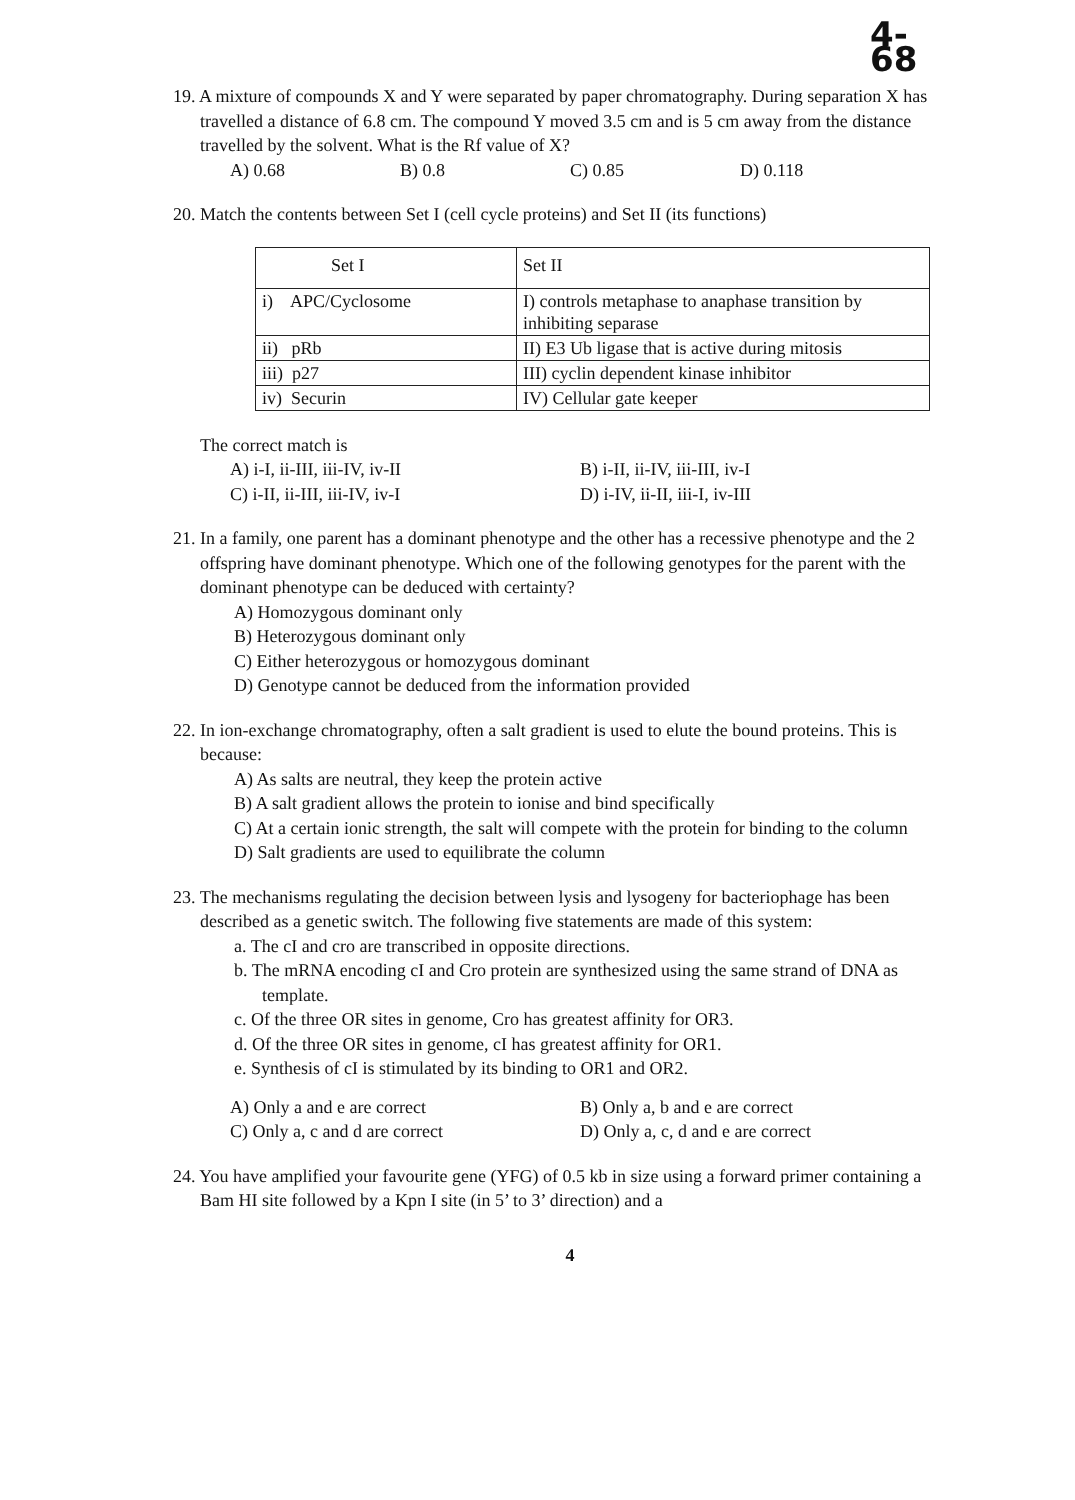4-68
19. A mixture of compounds X and Y were separated by paper chromatography. During separation X has travelled a distance of 6.8 cm. The compound Y moved 3.5 cm and is 5 cm away from the distance travelled by the solvent. What is the Rf value of X?
A) 0.68 B) 0.8 C) 0.85 D) 0.118
20. Match the contents between Set I (cell cycle proteins) and Set II (its functions)
| Set I | Set II |
| i) APC/Cyclosome | I) controls metaphase to anaphase transition by inhibiting separase |
| ii) pRb | II) E3 Ub ligase that is active during mitosis |
| iii) p27 | III) cyclin dependent kinase inhibitor |
| iv) Securin | IV) Cellular gate keeper |
The correct match is
A) i-I, ii-III, iii-IV, iv-II B) i-II, ii-IV, iii-III, iv-I C) i-II, ii-III, iii-IV, iv-I D) i-IV, ii-II, iii-I, iv-III
21. In a family, one parent has a dominant phenotype and the other has a recessive phenotype and the 2 offspring have dominant phenotype. Which one of the following genotypes for the parent with the dominant phenotype can be deduced with certainty?
A) Homozygous dominant only
B) Heterozygous dominant only
C) Either heterozygous or homozygous dominant
D) Genotype cannot be deduced from the information provided
22. In ion-exchange chromatography, often a salt gradient is used to elute the bound proteins. This is because:
A) As salts are neutral, they keep the protein active
B) A salt gradient allows the protein to ionise and bind specifically
C) At a certain ionic strength, the salt will compete with the protein for binding to the column
D) Salt gradients are used to equilibrate the column
23. The mechanisms regulating the decision between lysis and lysogeny for bacteriophage has been described as a genetic switch. The following five statements are made of this system:
a. The cI and cro are transcribed in opposite directions.
b. The mRNA encoding cI and Cro protein are synthesized using the same strand of DNA as template.
c. Of the three OR sites in genome, Cro has greatest affinity for OR3.
d. Of the three OR sites in genome, cI has greatest affinity for OR1.
e. Synthesis of cI is stimulated by its binding to OR1 and OR2.
A) Only a and e are correct B) Only a, b and e are correct C) Only a, c and d are correct D) Only a, c, d and e are correct
24. You have amplified your favourite gene (YFG) of 0.5 kb in size using a forward primer containing a Bam HI site followed by a Kpn I site (in 5’ to 3’ direction) and a
4